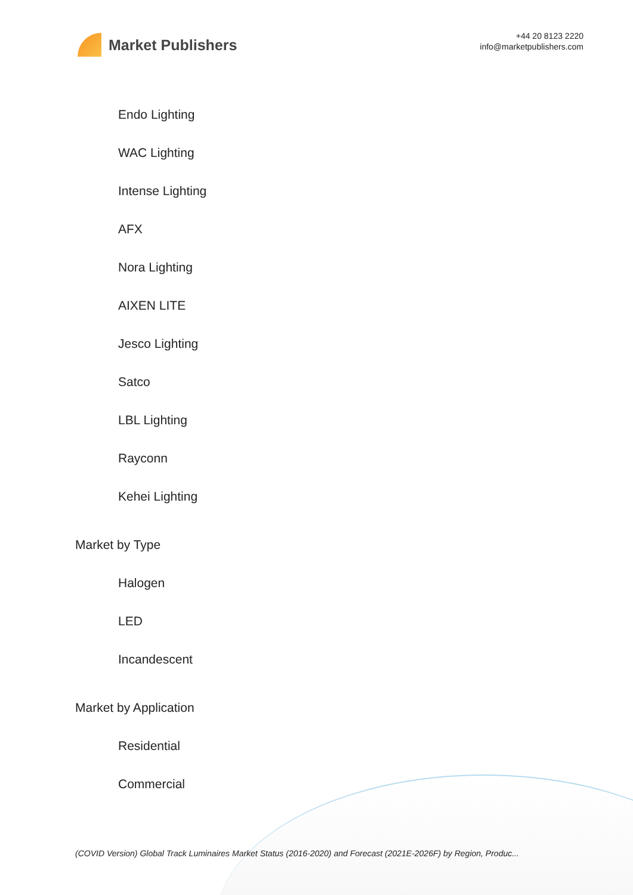Market Publishers
+44 20 8123 2220
info@marketpublishers.com
Endo Lighting
WAC Lighting
Intense Lighting
AFX
Nora Lighting
AIXEN LITE
Jesco Lighting
Satco
LBL Lighting
Rayconn
Kehei Lighting
Market by Type
Halogen
LED
Incandescent
Market by Application
Residential
Commercial
(COVID Version) Global Track Luminaires Market Status (2016-2020) and Forecast (2021E-2026F) by Region, Produc...